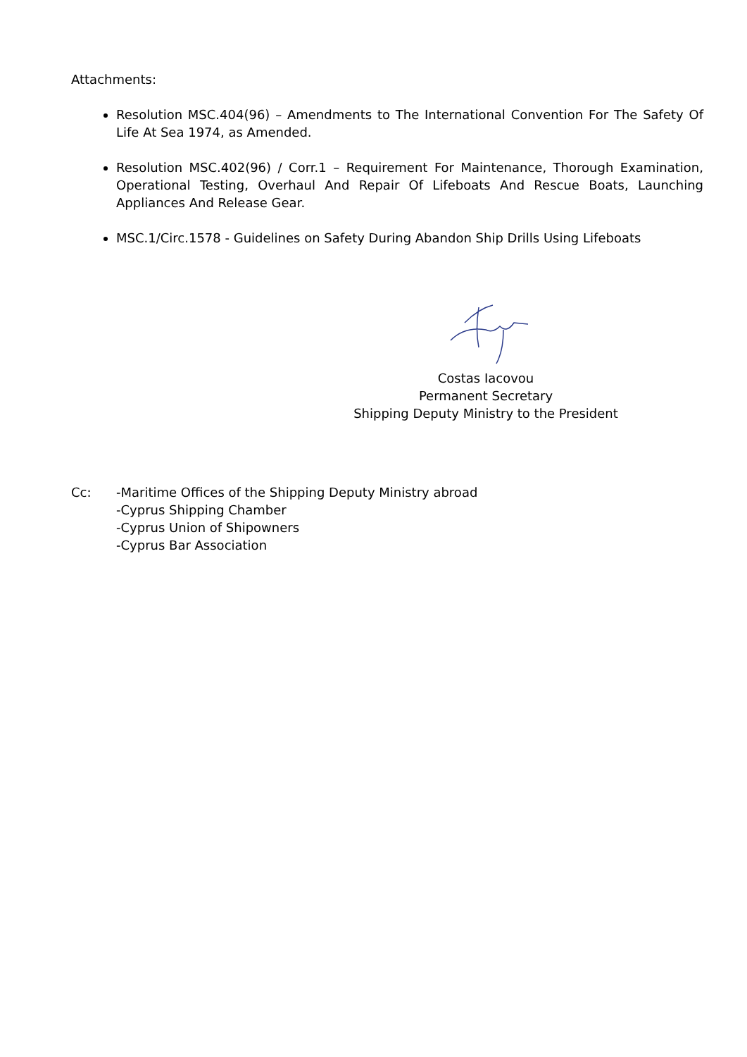Attachments:
Resolution MSC.404(96) – Amendments to The International Convention For The Safety Of Life At Sea 1974, as Amended.
Resolution MSC.402(96) / Corr.1 – Requirement For Maintenance, Thorough Examination, Operational Testing, Overhaul And Repair Of Lifeboats And Rescue Boats, Launching Appliances And Release Gear.
MSC.1/Circ.1578 - Guidelines on Safety During Abandon Ship Drills Using Lifeboats
Costas Iacovou
Permanent Secretary
Shipping Deputy Ministry to the President
Cc: -Maritime Offices of the Shipping Deputy Ministry abroad
-Cyprus Shipping Chamber
-Cyprus Union of Shipowners
-Cyprus Bar Association